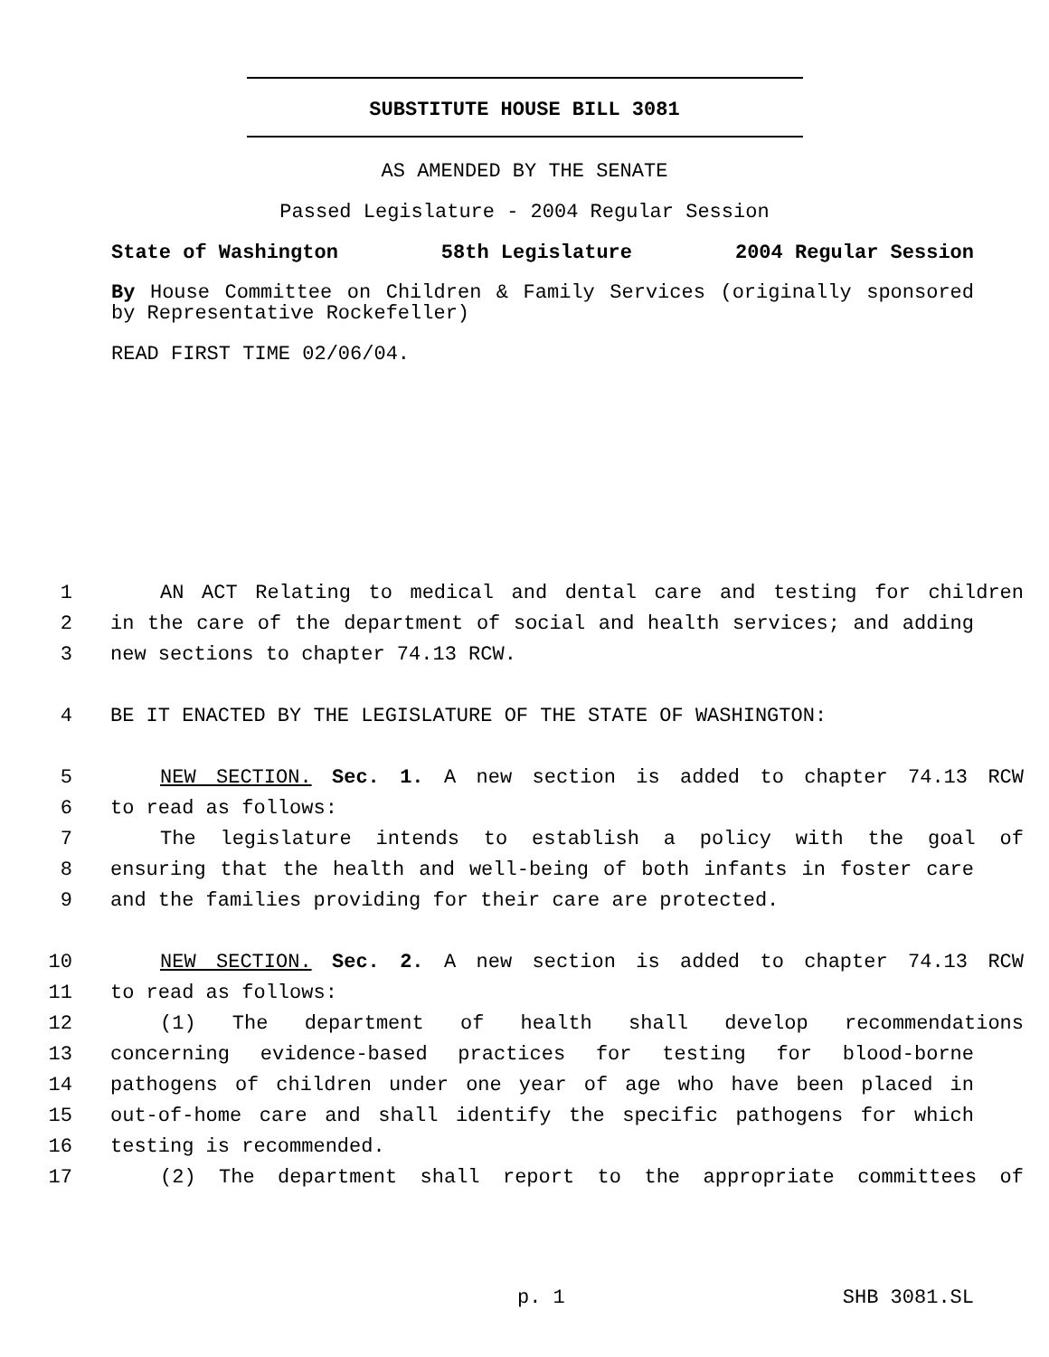SUBSTITUTE HOUSE BILL 3081
AS AMENDED BY THE SENATE
Passed Legislature - 2004 Regular Session
State of Washington 58th Legislature 2004 Regular Session
By House Committee on Children & Family Services (originally sponsored by Representative Rockefeller)
READ FIRST TIME 02/06/04.
1 AN ACT Relating to medical and dental care and testing for children
2 in the care of the department of social and health services; and adding
3 new sections to chapter 74.13 RCW.
4 BE IT ENACTED BY THE LEGISLATURE OF THE STATE OF WASHINGTON:
5 NEW SECTION. Sec. 1. A new section is added to chapter 74.13 RCW
6 to read as follows:
7 The legislature intends to establish a policy with the goal of
8 ensuring that the health and well-being of both infants in foster care
9 and the families providing for their care are protected.
10 NEW SECTION. Sec. 2. A new section is added to chapter 74.13 RCW
11 to read as follows:
12 (1) The department of health shall develop recommendations
13 concerning evidence-based practices for testing for blood-borne
14 pathogens of children under one year of age who have been placed in
15 out-of-home care and shall identify the specific pathogens for which
16 testing is recommended.
17 (2) The department shall report to the appropriate committees of
p. 1 SHB 3081.SL